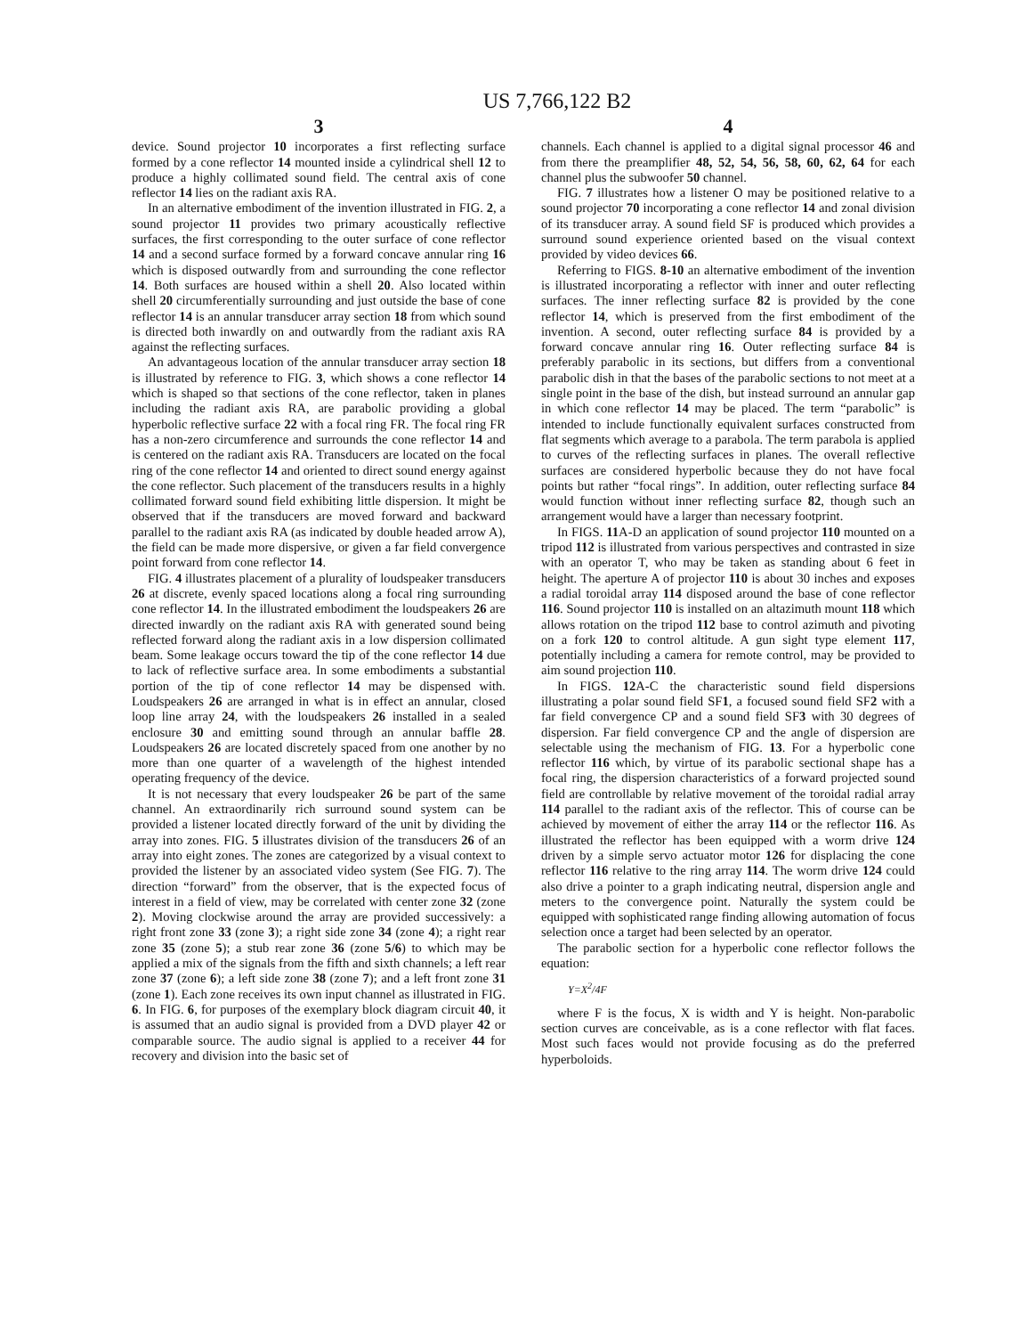US 7,766,122 B2
3
device. Sound projector 10 incorporates a first reflecting surface formed by a cone reflector 14 mounted inside a cylindrical shell 12 to produce a highly collimated sound field. The central axis of cone reflector 14 lies on the radiant axis RA.
In an alternative embodiment of the invention illustrated in FIG. 2, a sound projector 11 provides two primary acoustically reflective surfaces, the first corresponding to the outer surface of cone reflector 14 and a second surface formed by a forward concave annular ring 16 which is disposed outwardly from and surrounding the cone reflector 14. Both surfaces are housed within a shell 20. Also located within shell 20 circumferentially surrounding and just outside the base of cone reflector 14 is an annular transducer array section 18 from which sound is directed both inwardly on and outwardly from the radiant axis RA against the reflecting surfaces.
An advantageous location of the annular transducer array section 18 is illustrated by reference to FIG. 3, which shows a cone reflector 14 which is shaped so that sections of the cone reflector, taken in planes including the radiant axis RA, are parabolic providing a global hyperbolic reflective surface 22 with a focal ring FR. The focal ring FR has a non-zero circumference and surrounds the cone reflector 14 and is centered on the radiant axis RA. Transducers are located on the focal ring of the cone reflector 14 and oriented to direct sound energy against the cone reflector. Such placement of the transducers results in a highly collimated forward sound field exhibiting little dispersion. It might be observed that if the transducers are moved forward and backward parallel to the radiant axis RA (as indicated by double headed arrow A), the field can be made more dispersive, or given a far field convergence point forward from cone reflector 14.
FIG. 4 illustrates placement of a plurality of loudspeaker transducers 26 at discrete, evenly spaced locations along a focal ring surrounding cone reflector 14. In the illustrated embodiment the loudspeakers 26 are directed inwardly on the radiant axis RA with generated sound being reflected forward along the radiant axis in a low dispersion collimated beam. Some leakage occurs toward the tip of the cone reflector 14 due to lack of reflective surface area. In some embodiments a substantial portion of the tip of cone reflector 14 may be dispensed with. Loudspeakers 26 are arranged in what is in effect an annular, closed loop line array 24, with the loudspeakers 26 installed in a sealed enclosure 30 and emitting sound through an annular baffle 28. Loudspeakers 26 are located discretely spaced from one another by no more than one quarter of a wavelength of the highest intended operating frequency of the device.
It is not necessary that every loudspeaker 26 be part of the same channel. An extraordinarily rich surround sound system can be provided a listener located directly forward of the unit by dividing the array into zones. FIG. 5 illustrates division of the transducers 26 of an array into eight zones. The zones are categorized by a visual context to provided the listener by an associated video system (See FIG. 7). The direction “forward” from the observer, that is the expected focus of interest in a field of view, may be correlated with center zone 32 (zone 2). Moving clockwise around the array are provided successively: a right front zone 33 (zone 3); a right side zone 34 (zone 4); a right rear zone 35 (zone 5); a stub rear zone 36 (zone 5/6) to which may be applied a mix of the signals from the fifth and sixth channels; a left rear zone 37 (zone 6); a left side zone 38 (zone 7); and a left front zone 31 (zone 1). Each zone receives its own input channel as illustrated in FIG. 6. In FIG. 6, for purposes of the exemplary block diagram circuit 40, it is assumed that an audio signal is provided from a DVD player 42 or comparable source. The audio signal is applied to a receiver 44 for recovery and division into the basic set of
4
channels. Each channel is applied to a digital signal processor 46 and from there the preamplifier 48, 52, 54, 56, 58, 60, 62, 64 for each channel plus the subwoofer 50 channel.
FIG. 7 illustrates how a listener O may be positioned relative to a sound projector 70 incorporating a cone reflector 14 and zonal division of its transducer array. A sound field SF is produced which provides a surround sound experience oriented based on the visual context provided by video devices 66.
Referring to FIGS. 8-10 an alternative embodiment of the invention is illustrated incorporating a reflector with inner and outer reflecting surfaces. The inner reflecting surface 82 is provided by the cone reflector 14, which is preserved from the first embodiment of the invention. A second, outer reflecting surface 84 is provided by a forward concave annular ring 16. Outer reflecting surface 84 is preferably parabolic in its sections, but differs from a conventional parabolic dish in that the bases of the parabolic sections to not meet at a single point in the base of the dish, but instead surround an annular gap in which cone reflector 14 may be placed. The term “parabolic” is intended to include functionally equivalent surfaces constructed from flat segments which average to a parabola. The term parabola is applied to curves of the reflecting surfaces in planes. The overall reflective surfaces are considered hyperbolic because they do not have focal points but rather “focal rings”. In addition, outer reflecting surface 84 would function without inner reflecting surface 82, though such an arrangement would have a larger than necessary footprint.
In FIGS. 11 A-D an application of sound projector 110 mounted on a tripod 112 is illustrated from various perspectives and contrasted in size with an operator T, who may be taken as standing about 6 feet in height. The aperture A of projector 110 is about 30 inches and exposes a radial toroidal array 114 disposed around the base of cone reflector 116. Sound projector 110 is installed on an altazimuth mount 118 which allows rotation on the tripod 112 base to control azimuth and pivoting on a fork 120 to control altitude. A gun sight type element 117, potentially including a camera for remote control, may be provided to aim sound projection 110.
In FIGS. 12 A-C the characteristic sound field dispersions illustrating a polar sound field SF1, a focused sound field SF2 with a far field convergence CP and a sound field SF3 with 30 degrees of dispersion. Far field convergence CP and the angle of dispersion are selectable using the mechanism of FIG. 13. For a hyperbolic cone reflector 116 which, by virtue of its parabolic sectional shape has a focal ring, the dispersion characteristics of a forward projected sound field are controllable by relative movement of the toroidal radial array 114 parallel to the radiant axis of the reflector. This of course can be achieved by movement of either the array 114 or the reflector 116. As illustrated the reflector has been equipped with a worm drive 124 driven by a simple servo actuator motor 126 for displacing the cone reflector 116 relative to the ring array 114. The worm drive 124 could also drive a pointer to a graph indicating neutral, dispersion angle and meters to the convergence point. Naturally the system could be equipped with sophisticated range finding allowing automation of focus selection once a target had been selected by an operator.
The parabolic section for a hyperbolic cone reflector follows the equation:
Y=X<sup>2</sup>/4F
where F is the focus, X is width and Y is height. Non-parabolic section curves are conceivable, as is a cone reflector with flat faces. Most such faces would not provide focusing as do the preferred hyperboloids.